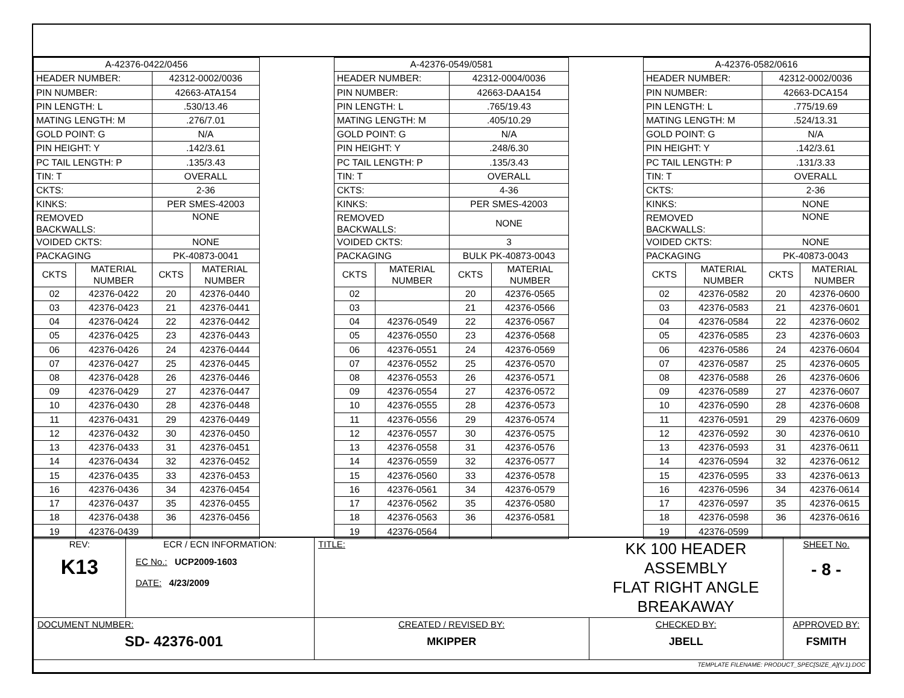| A-42376-0422/0456 | | | |
| HEADER NUMBER: | | 42312-0002/0036 | |
| PIN NUMBER: | | 42663-ATA154 | |
| PIN LENGTH: L | | .530/13.46 | |
| MATING LENGTH: M | | .276/7.01 | |
| GOLD POINT: G | | N/A | |
| PIN HEIGHT: Y | | .142/3.61 | |
| PC TAIL LENGTH: P | | .135/3.43 | |
| TIN: T | | OVERALL | |
| CKTS: | | 2-36 | |
| KINKS: | | PER SMES-42003 | |
| REMOVED BACKWALLS: | | NONE | |
| VOIDED CKTS: | | NONE | |
| PACKAGING | | PK-40873-0041 | |
| CKTS | MATERIAL NUMBER | CKTS | MATERIAL NUMBER |
| 02 | 42376-0422 | 20 | 42376-0440 |
| 03 | 42376-0423 | 21 | 42376-0441 |
| 04 | 42376-0424 | 22 | 42376-0442 |
| 05 | 42376-0425 | 23 | 42376-0443 |
| 06 | 42376-0426 | 24 | 42376-0444 |
| 07 | 42376-0427 | 25 | 42376-0445 |
| 08 | 42376-0428 | 26 | 42376-0446 |
| 09 | 42376-0429 | 27 | 42376-0447 |
| 10 | 42376-0430 | 28 | 42376-0448 |
| 11 | 42376-0431 | 29 | 42376-0449 |
| 12 | 42376-0432 | 30 | 42376-0450 |
| 13 | 42376-0433 | 31 | 42376-0451 |
| 14 | 42376-0434 | 32 | 42376-0452 |
| 15 | 42376-0435 | 33 | 42376-0453 |
| 16 | 42376-0436 | 34 | 42376-0454 |
| 17 | 42376-0437 | 35 | 42376-0455 |
| 18 | 42376-0438 | 36 | 42376-0456 |
| 19 | 42376-0439 | | |
| A-42376-0549/0581 | | | |
| HEADER NUMBER: | | 42312-0004/0036 | |
| PIN NUMBER: | | 42663-DAA154 | |
| PIN LENGTH: L | | .765/19.43 | |
| MATING LENGTH: M | | .405/10.29 | |
| GOLD POINT: G | | N/A | |
| PIN HEIGHT: Y | | .248/6.30 | |
| PC TAIL LENGTH: P | | .135/3.43 | |
| TIN: T | | OVERALL | |
| CKTS: | | 4-36 | |
| KINKS: | | PER SMES-42003 | |
| REMOVED BACKWALLS: | | NONE | |
| VOIDED CKTS: | | 3 | |
| PACKAGING | | BULK PK-40873-0043 | |
| CKTS | MATERIAL NUMBER | CKTS | MATERIAL NUMBER |
| 02 | | 20 | 42376-0565 |
| 03 | | 21 | 42376-0566 |
| 04 | 42376-0549 | 22 | 42376-0567 |
| 05 | 42376-0550 | 23 | 42376-0568 |
| 06 | 42376-0551 | 24 | 42376-0569 |
| 07 | 42376-0552 | 25 | 42376-0570 |
| 08 | 42376-0553 | 26 | 42376-0571 |
| 09 | 42376-0554 | 27 | 42376-0572 |
| 10 | 42376-0555 | 28 | 42376-0573 |
| 11 | 42376-0556 | 29 | 42376-0574 |
| 12 | 42376-0557 | 30 | 42376-0575 |
| 13 | 42376-0558 | 31 | 42376-0576 |
| 14 | 42376-0559 | 32 | 42376-0577 |
| 15 | 42376-0560 | 33 | 42376-0578 |
| 16 | 42376-0561 | 34 | 42376-0579 |
| 17 | 42376-0562 | 35 | 42376-0580 |
| 18 | 42376-0563 | 36 | 42376-0581 |
| 19 | 42376-0564 | | |
| A-42376-0582/0616 | | | |
| HEADER NUMBER: | | 42312-0002/0036 | |
| PIN NUMBER: | | 42663-DCA154 | |
| PIN LENGTH: L | | .775/19.69 | |
| MATING LENGTH: M | | .524/13.31 | |
| GOLD POINT: G | | N/A | |
| PIN HEIGHT: Y | | .142/3.61 | |
| PC TAIL LENGTH: P | | .131/3.33 | |
| TIN: T | | OVERALL | |
| CKTS: | | 2-36 | |
| KINKS: | | NONE | |
| REMOVED BACKWALLS: | | NONE | |
| VOIDED CKTS: | | NONE | |
| PACKAGING | | PK-40873-0043 | |
| CKTS | MATERIAL NUMBER | CKTS | MATERIAL NUMBER |
| 02 | 42376-0582 | 20 | 42376-0600 |
| 03 | 42376-0583 | 21 | 42376-0601 |
| 04 | 42376-0584 | 22 | 42376-0602 |
| 05 | 42376-0585 | 23 | 42376-0603 |
| 06 | 42376-0586 | 24 | 42376-0604 |
| 07 | 42376-0587 | 25 | 42376-0605 |
| 08 | 42376-0588 | 26 | 42376-0606 |
| 09 | 42376-0589 | 27 | 42376-0607 |
| 10 | 42376-0590 | 28 | 42376-0608 |
| 11 | 42376-0591 | 29 | 42376-0609 |
| 12 | 42376-0592 | 30 | 42376-0610 |
| 13 | 42376-0593 | 31 | 42376-0611 |
| 14 | 42376-0594 | 32 | 42376-0612 |
| 15 | 42376-0595 | 33 | 42376-0613 |
| 16 | 42376-0596 | 34 | 42376-0614 |
| 17 | 42376-0597 | 35 | 42376-0615 |
| 18 | 42376-0598 | 36 | 42376-0616 |
| 19 | 42376-0599 | | |
| REV: K13 | ECR / ECN INFORMATION: EC No.: UCP2009-1603 DATE: 4/23/2009 | TITLE: | | KK 100 HEADER ASSEMBLY FLAT RIGHT ANGLE BREAKAWAY | SHEET No. - 8 - |
| DOCUMENT NUMBER: SD- 42376-001 | | CREATED / REVISED BY: MKIPPER | CHECKED BY: JBELL | | APPROVED BY: FSMITH |
| TEMPLATE FILENAME: PRODUCT_SPEC[SIZE_A](V.1).DOC | | | | | |